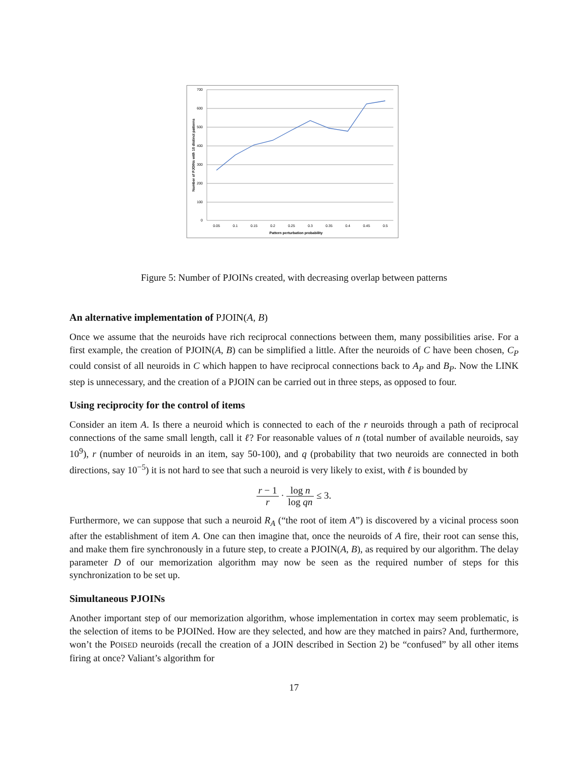700
600
500
400
300
200
100
0
0.05
0.1
0.15
0.2
0.25
0.3
0.35
0.4
0.45
0.5
Pattern perturbation probability
Number of PJOINs with 10 distinct patterns
Figure 5: Number of PJOINs created, with decreasing overlap between patterns
An alternative implementation of PJOIN(A, B)
Once we assume that the neuroids have rich reciprocal connections between them, many possibilities arise. For a first example, the creation of PJOIN(A, B) can be simplified a little. After the neuroids of C have been chosen, C<sub>P</sub> could consist of all neuroids in C which happen to have reciprocal connections back to A<sub>P</sub> and B<sub>P</sub>. Now the LINK step is unnecessary, and the creation of a PJOIN can be carried out in three steps, as opposed to four.
Using reciprocity for the control of items
Consider an item A. Is there a neuroid which is connected to each of the r neuroids through a path of reciprocal connections of the same small length, call it ℓ? For reasonable values of n (total number of available neuroids, say 10<sup>9</sup>), r (number of neuroids in an item, say 50-100), and q (probability that two neuroids are connected in both directions, say 10<sup>−5</sup>) it is not hard to see that such a neuroid is very likely to exist, with ℓ is bounded by
r − 1 r · log n log qn ≤ 3.
Furthermore, we can suppose that such a neuroid R<sub>A</sub> (“the root of item A”) is discovered by a vicinal process soon after the establishment of item A. One can then imagine that, once the neuroids of A fire, their root can sense this, and make them fire synchronously in a future step, to create a PJOIN(A, B), as required by our algorithm. The delay parameter D of our memorization algorithm may now be seen as the required number of steps for this synchronization to be set up.
Simultaneous PJOINs
Another important step of our memorization algorithm, whose implementation in cortex may seem problematic, is the selection of items to be PJOINed. How are they selected, and how are they matched in pairs? And, furthermore, won’t the POISED neuroids (recall the creation of a JOIN described in Section 2) be “confused” by all other items firing at once? Valiant’s algorithm for
17